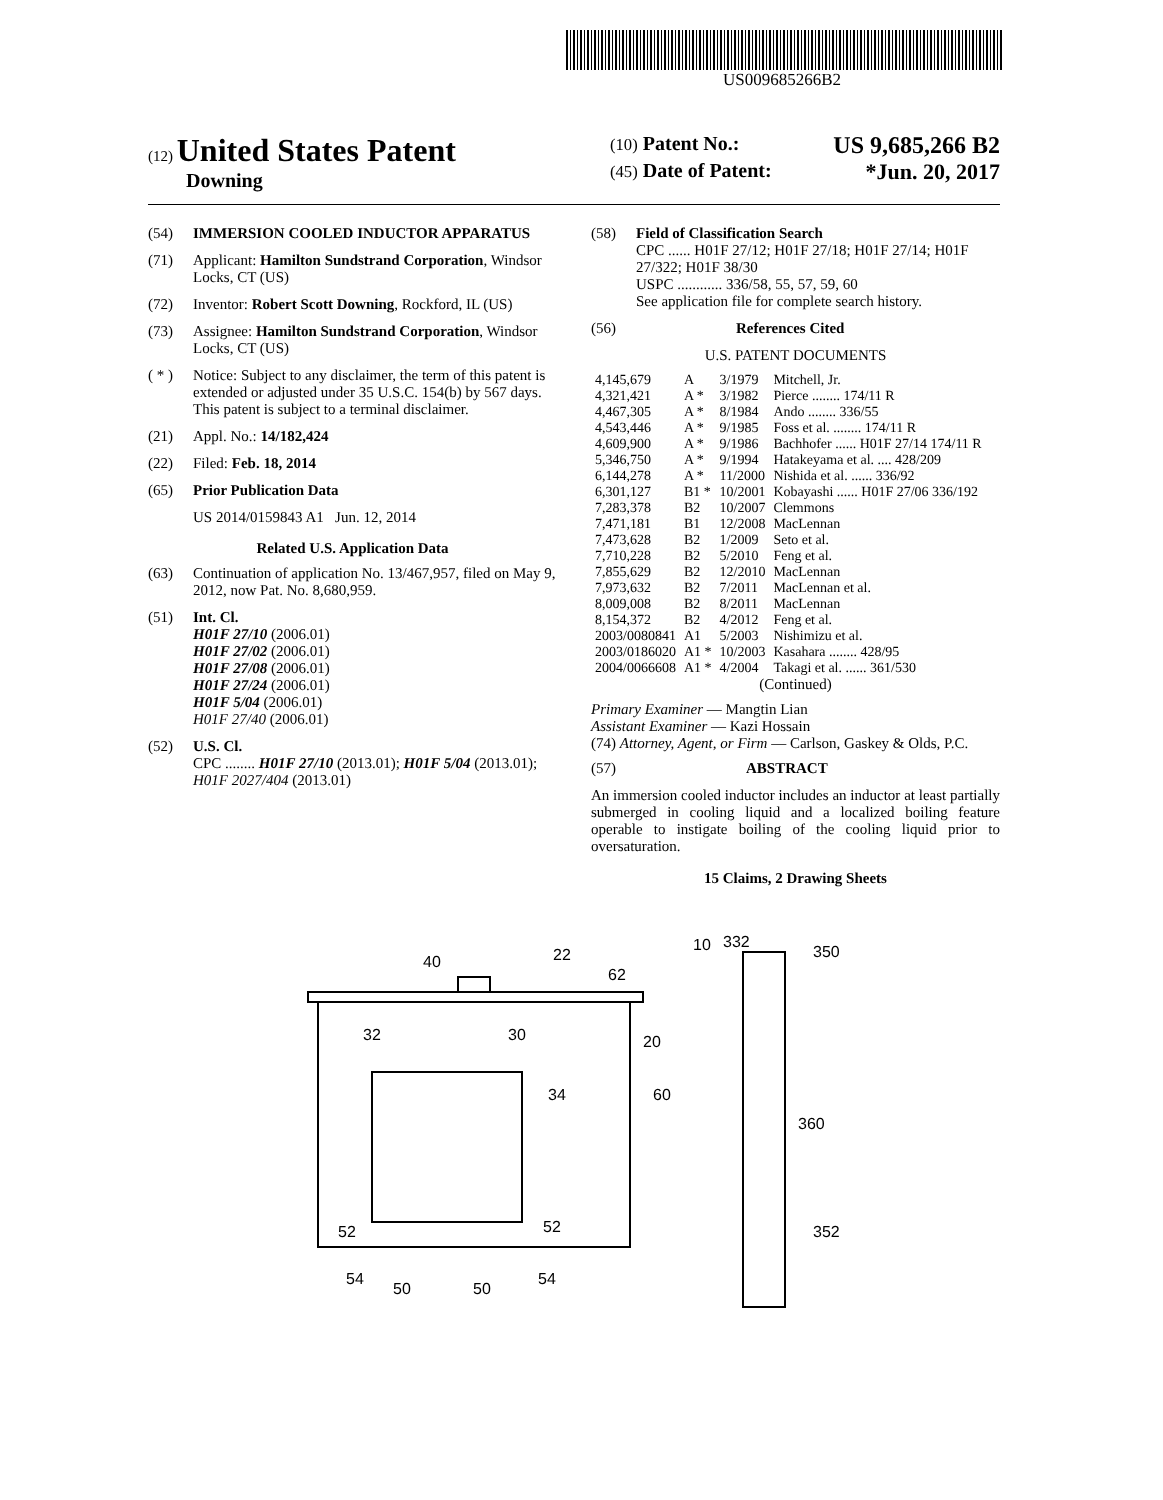US009685266B2
(12) United States Patent
Downing
(10) Patent No.: US 9,685,266 B2
(45) Date of Patent: *Jun. 20, 2017
(54) IMMERSION COOLED INDUCTOR APPARATUS
(71) Applicant: Hamilton Sundstrand Corporation, Windsor Locks, CT (US)
(72) Inventor: Robert Scott Downing, Rockford, IL (US)
(73) Assignee: Hamilton Sundstrand Corporation, Windsor Locks, CT (US)
( * ) Notice: Subject to any disclaimer, the term of this patent is extended or adjusted under 35 U.S.C. 154(b) by 567 days.
This patent is subject to a terminal disclaimer.
(21) Appl. No.: 14/182,424
(22) Filed: Feb. 18, 2014
(65) Prior Publication Data
US 2014/0159843 A1 Jun. 12, 2014
Related U.S. Application Data
(63) Continuation of application No. 13/467,957, filed on May 9, 2012, now Pat. No. 8,680,959.
(51) Int. Cl.
H01F 27/10 (2006.01)
H01F 27/02 (2006.01)
H01F 27/08 (2006.01)
H01F 27/24 (2006.01)
H01F 5/04 (2006.01)
H01F 27/40 (2006.01)
(52) U.S. Cl.
CPC ........ H01F 27/10 (2013.01); H01F 5/04 (2013.01); H01F 2027/404 (2013.01)
(58) Field of Classification Search
CPC ...... H01F 27/12; H01F 27/18; H01F 27/14; H01F 27/322; H01F 38/30
USPC ............ 336/58, 55, 57, 59, 60
See application file for complete search history.
(56) References Cited
U.S. PATENT DOCUMENTS
| 4,145,679 | A | 3/1979 | Mitchell, Jr. |
| 4,321,421 | A * | 3/1982 | Pierce ........ 174/11 R |
| 4,467,305 | A * | 8/1984 | Ando ........ 336/55 |
| 4,543,446 | A * | 9/1985 | Foss et al. ........ 174/11 R |
| 4,609,900 | A * | 9/1986 | Bachhofer ...... H01F 27/14 174/11 R |
| 5,346,750 | A * | 9/1994 | Hatakeyama et al. .... 428/209 |
| 6,144,278 | A * | 11/2000 | Nishida et al. ...... 336/92 |
| 6,301,127 | B1 * | 10/2001 | Kobayashi ...... H01F 27/06 336/192 |
| 7,283,378 | B2 | 10/2007 | Clemmons |
| 7,471,181 | B1 | 12/2008 | MacLennan |
| 7,473,628 | B2 | 1/2009 | Seto et al. |
| 7,710,228 | B2 | 5/2010 | Feng et al. |
| 7,855,629 | B2 | 12/2010 | MacLennan |
| 7,973,632 | B2 | 7/2011 | MacLennan et al. |
| 8,009,008 | B2 | 8/2011 | MacLennan |
| 8,154,372 | B2 | 4/2012 | Feng et al. |
| 2003/0080841 | A1 | 5/2003 | Nishimizu et al. |
| 2003/0186020 | A1 * | 10/2003 | Kasahara ........ 428/95 |
| 2004/0066608 | A1 * | 4/2004 | Takagi et al. ...... 361/530 |
(Continued)
Primary Examiner — Mangtin Lian
Assistant Examiner — Kazi Hossain
(74) Attorney, Agent, or Firm — Carlson, Gaskey & Olds, P.C.
(57) ABSTRACT
An immersion cooled inductor includes an inductor at least partially submerged in cooling liquid and a localized boiling feature operable to instigate boiling of the cooling liquid prior to oversaturation.
15 Claims, 2 Drawing Sheets
40
22
62
10
332
350
32
30
20
34
60
360
52
52
352
54
50
50
54